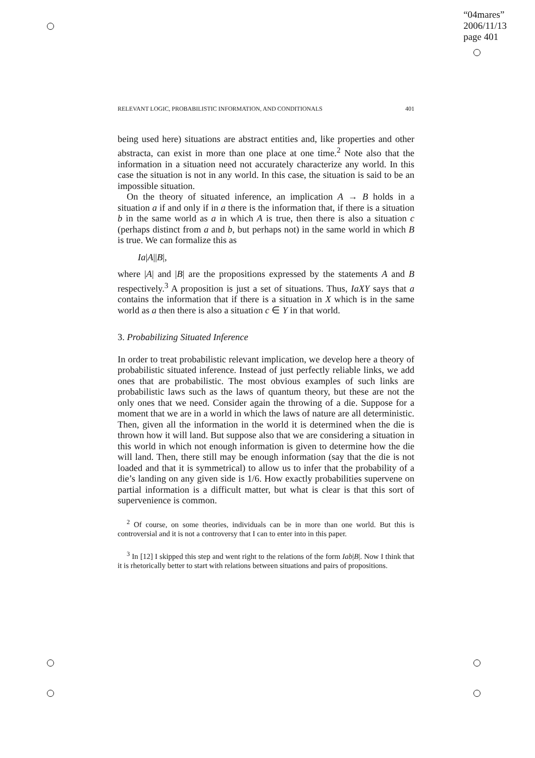“04mares”
2006/11/13
page 401
RELEVANT LOGIC, PROBABILISTIC INFORMATION, AND CONDITIONALS 401
being used here) situations are abstract entities and, like properties and other abstracta, can exist in more than one place at one time.<sup>2</sup> Note also that the information in a situation need not accurately characterize any world. In this case the situation is not in any world. In this case, the situation is said to be an impossible situation.
On the theory of situated inference, an implication A → B holds in a situation a if and only if in a there is the information that, if there is a situation b in the same world as a in which A is true, then there is also a situation c (perhaps distinct from a and b, but perhaps not) in the same world in which B is true. We can formalize this as
Ia|A||B|,
where |A| and |B| are the propositions expressed by the statements A and B respectively.<sup>3</sup> A proposition is just a set of situations. Thus, IaXY says that a contains the information that if there is a situation in X which is in the same world as a then there is also a situation c ∈ Y in that world.
3. Probabilizing Situated Inference
In order to treat probabilistic relevant implication, we develop here a theory of probabilistic situated inference. Instead of just perfectly reliable links, we add ones that are probabilistic. The most obvious examples of such links are probabilistic laws such as the laws of quantum theory, but these are not the only ones that we need. Consider again the throwing of a die. Suppose for a moment that we are in a world in which the laws of nature are all deterministic. Then, given all the information in the world it is determined when the die is thrown how it will land. But suppose also that we are considering a situation in this world in which not enough information is given to determine how the die will land. Then, there still may be enough information (say that the die is not loaded and that it is symmetrical) to allow us to infer that the probability of a die’s landing on any given side is 1/6. How exactly probabilities supervene on partial information is a difficult matter, but what is clear is that this sort of supervenience is common.
<sup>2</sup> Of course, on some theories, individuals can be in more than one world. But this is controversial and it is not a controversy that I can to enter into in this paper.
<sup>3</sup> In [12] I skipped this step and went right to the relations of the form Iab|B|. Now I think that it is rhetorically better to start with relations between situations and pairs of propositions.